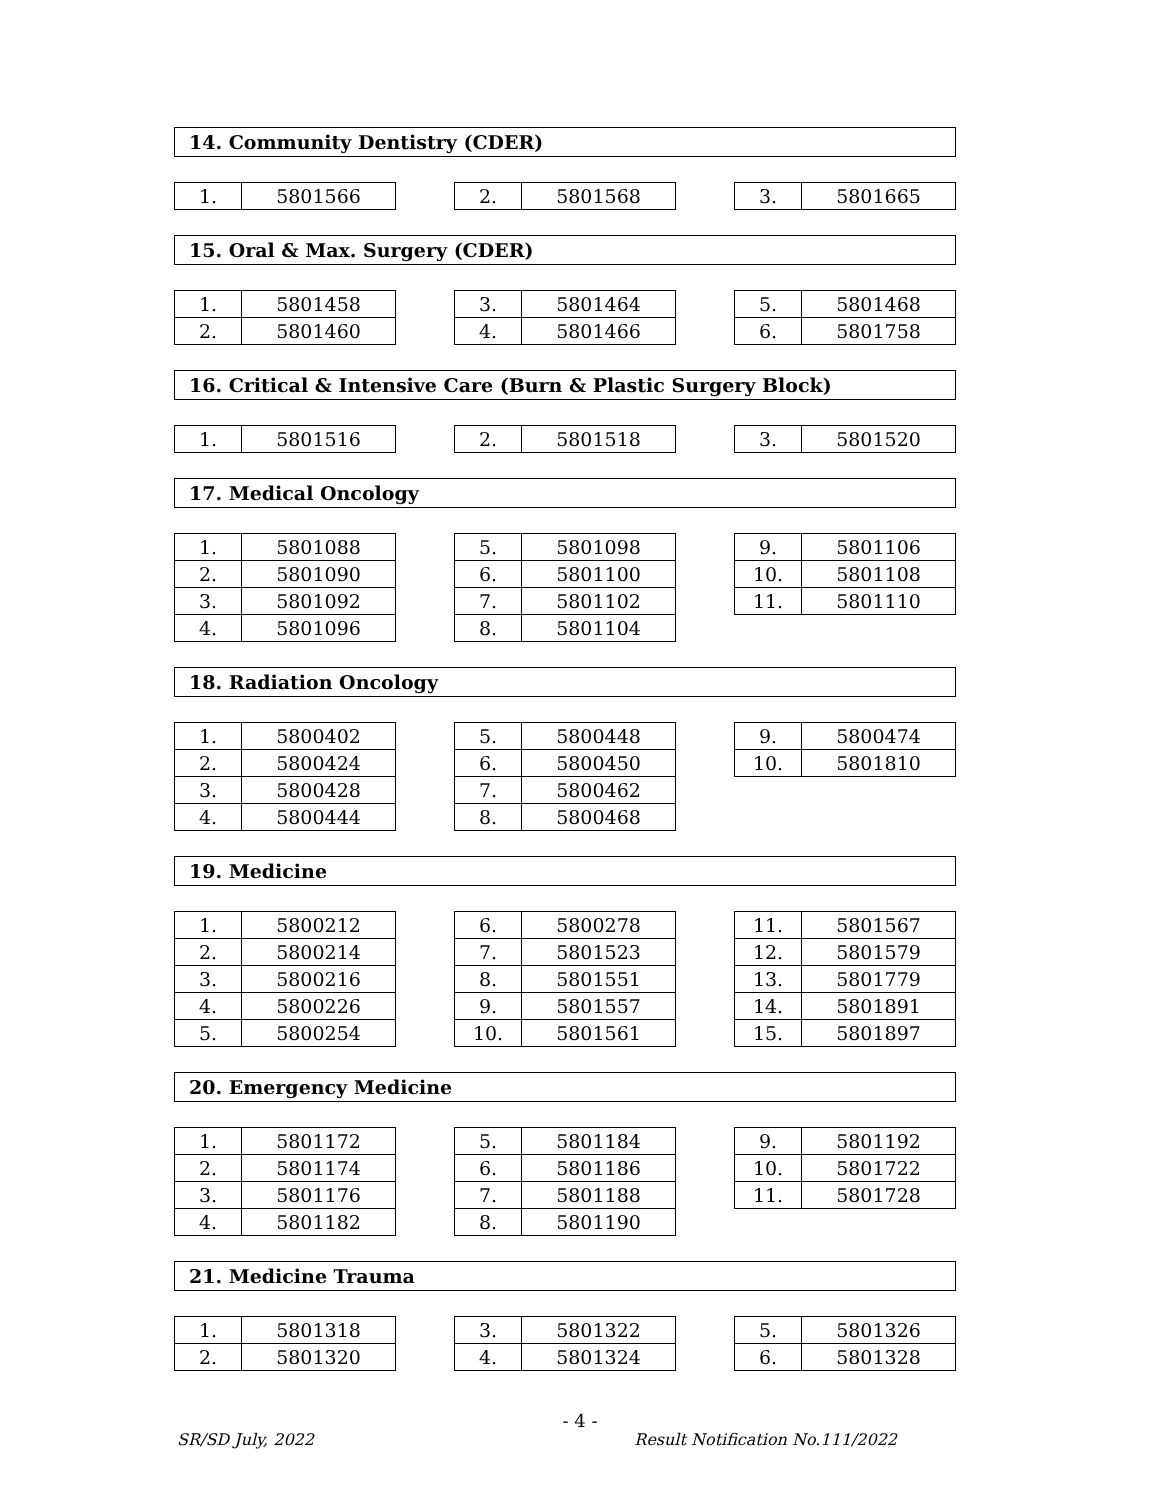14. Community Dentistry (CDER)
| 1. | 5801566 |
| 2. | 5801568 |
| 3. | 5801665 |
15. Oral & Max. Surgery (CDER)
| 1. | 5801458 |
| 2. | 5801460 |
| 3. | 5801464 |
| 4. | 5801466 |
| 5. | 5801468 |
| 6. | 5801758 |
16. Critical & Intensive Care (Burn & Plastic Surgery Block)
| 1. | 5801516 |
| 2. | 5801518 |
| 3. | 5801520 |
17. Medical Oncology
| 1. | 5801088 |
| 2. | 5801090 |
| 3. | 5801092 |
| 4. | 5801096 |
| 5. | 5801098 |
| 6. | 5801100 |
| 7. | 5801102 |
| 8. | 5801104 |
| 9. | 5801106 |
| 10. | 5801108 |
| 11. | 5801110 |
18. Radiation Oncology
| 1. | 5800402 |
| 2. | 5800424 |
| 3. | 5800428 |
| 4. | 5800444 |
| 5. | 5800448 |
| 6. | 5800450 |
| 7. | 5800462 |
| 8. | 5800468 |
| 9. | 5800474 |
| 10. | 5801810 |
19. Medicine
| 1. | 5800212 |
| 2. | 5800214 |
| 3. | 5800216 |
| 4. | 5800226 |
| 5. | 5800254 |
| 6. | 5800278 |
| 7. | 5801523 |
| 8. | 5801551 |
| 9. | 5801557 |
| 10. | 5801561 |
| 11. | 5801567 |
| 12. | 5801579 |
| 13. | 5801779 |
| 14. | 5801891 |
| 15. | 5801897 |
20. Emergency Medicine
| 1. | 5801172 |
| 2. | 5801174 |
| 3. | 5801176 |
| 4. | 5801182 |
| 5. | 5801184 |
| 6. | 5801186 |
| 7. | 5801188 |
| 8. | 5801190 |
| 9. | 5801192 |
| 10. | 5801722 |
| 11. | 5801728 |
21. Medicine Trauma
| 1. | 5801318 |
| 2. | 5801320 |
| 3. | 5801322 |
| 4. | 5801324 |
| 5. | 5801326 |
| 6. | 5801328 |
- 4 -
SR/SD July, 2022 Result Notification No.111/2022